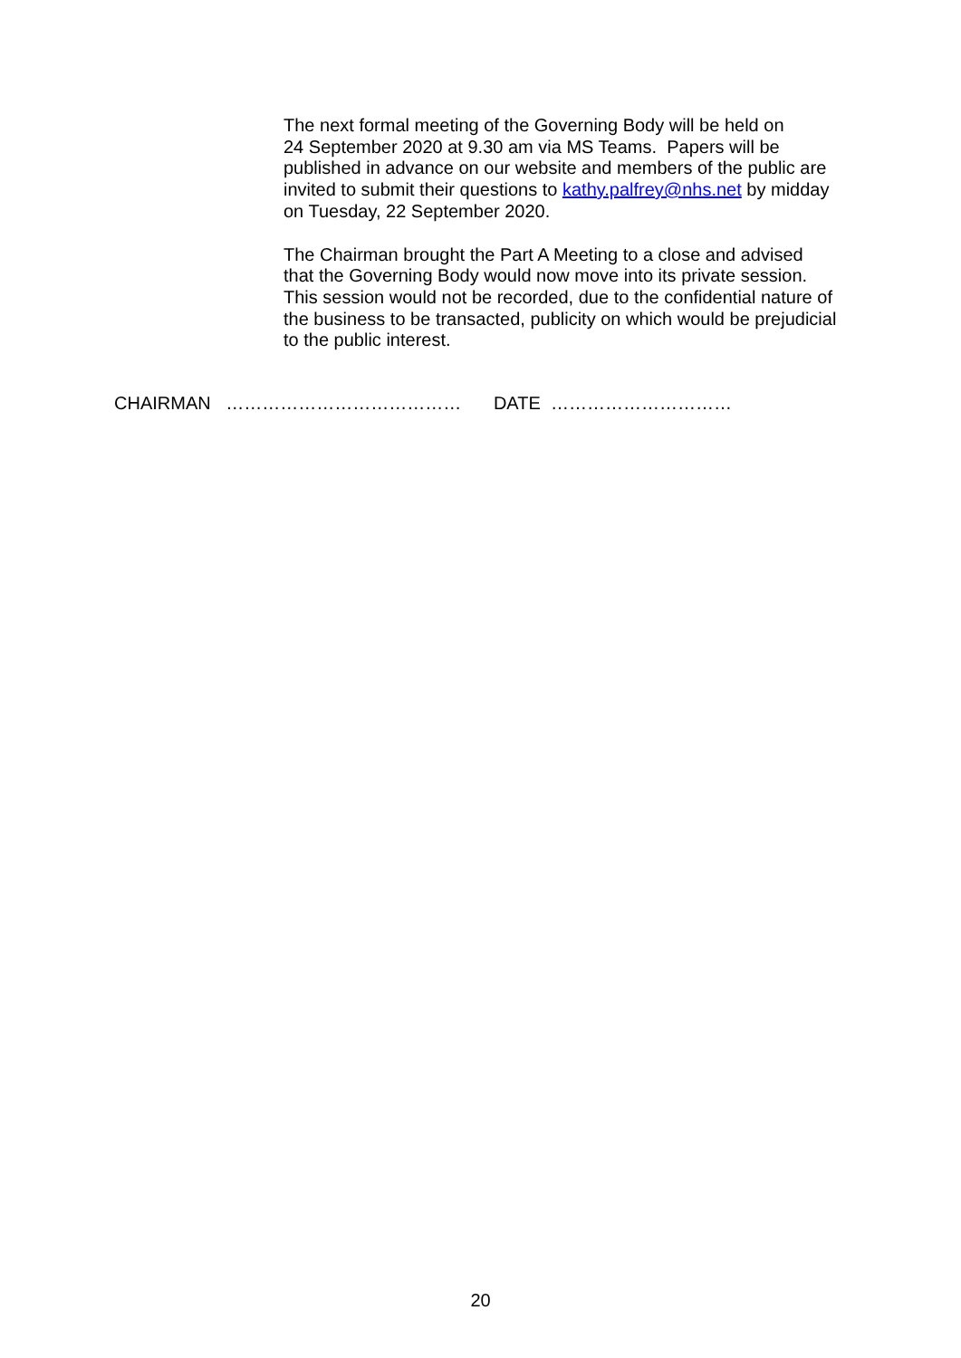The next formal meeting of the Governing Body will be held on
24 September 2020 at 9.30 am via MS Teams. Papers will be
published in advance on our website and members of the public are
invited to submit their questions to kathy.palfrey@nhs.net by midday
on Tuesday, 22 September 2020.
The Chairman brought the Part A Meeting to a close and advised
that the Governing Body would now move into its private session.
This session would not be recorded, due to the confidential nature of
the business to be transacted, publicity on which would be prejudicial
to the public interest.
CHAIRMAN ………………………………… DATE …………………………
20